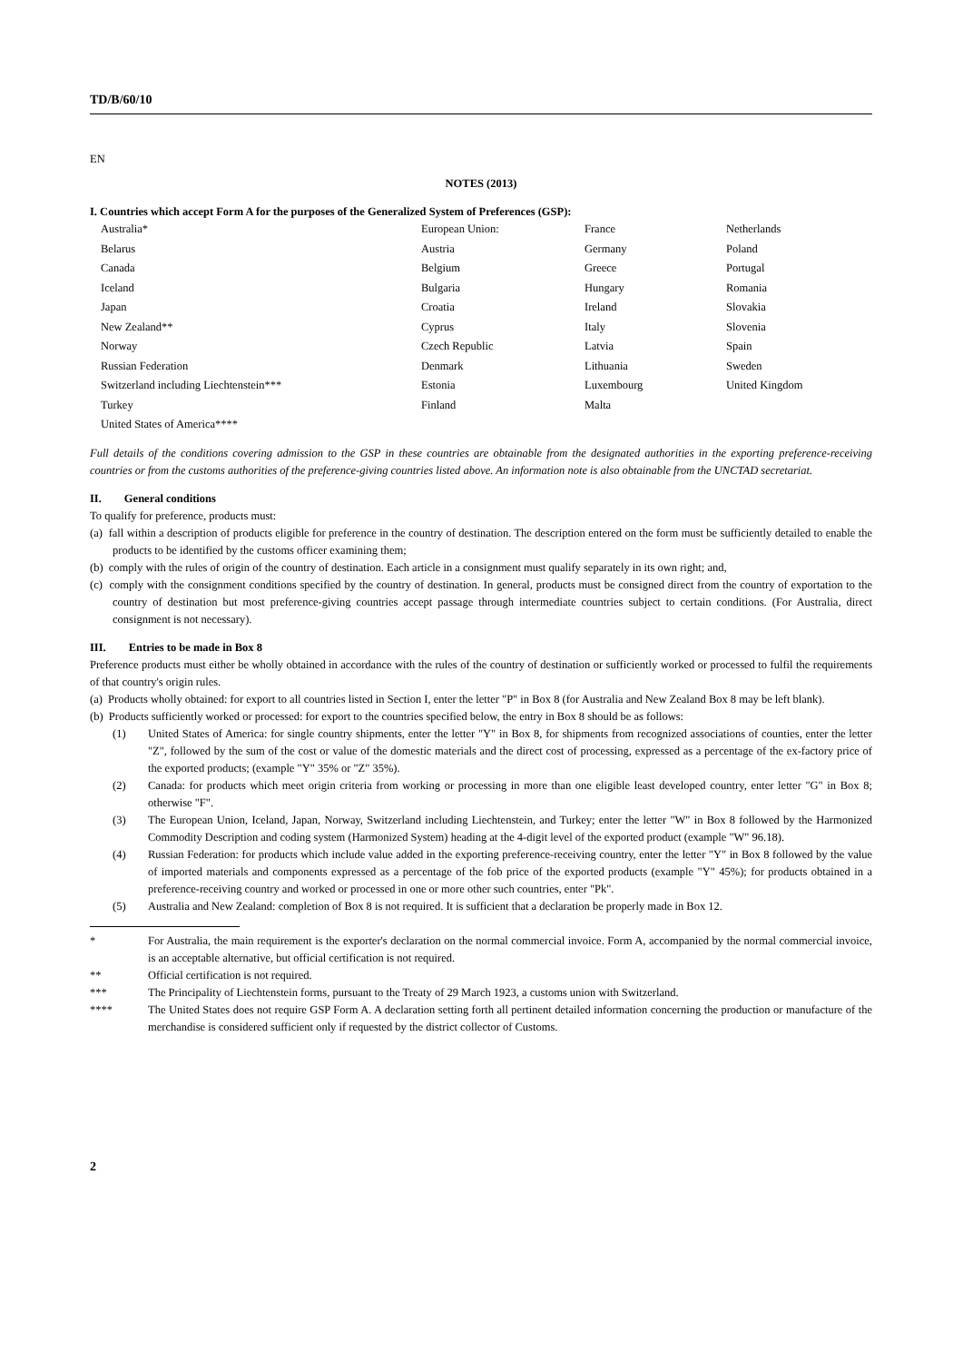TD/B/60/10
EN
NOTES (2013)
I. Countries which accept Form A for the purposes of the Generalized System of Preferences (GSP):
| Australia* | European Union: | France | Netherlands |
| Belarus | Austria | Germany | Poland |
| Canada | Belgium | Greece | Portugal |
| Iceland | Bulgaria | Hungary | Romania |
| Japan | Croatia | Ireland | Slovakia |
| New Zealand** | Cyprus | Italy | Slovenia |
| Norway | Czech Republic | Latvia | Spain |
| Russian Federation | Denmark | Lithuania | Sweden |
| Switzerland including Liechtenstein*** | Estonia | Luxembourg | United Kingdom |
| Turkey | Finland | Malta | |
| United States of America**** | | | |
Full details of the conditions covering admission to the GSP in these countries are obtainable from the designated authorities in the exporting preference-receiving countries or from the customs authorities of the preference-giving countries listed above. An information note is also obtainable from the UNCTAD secretariat.
II. General conditions
To qualify for preference, products must:
(a) fall within a description of products eligible for preference in the country of destination. The description entered on the form must be sufficiently detailed to enable the products to be identified by the customs officer examining them;
(b) comply with the rules of origin of the country of destination. Each article in a consignment must qualify separately in its own right; and,
(c) comply with the consignment conditions specified by the country of destination. In general, products must be consigned direct from the country of exportation to the country of destination but most preference-giving countries accept passage through intermediate countries subject to certain conditions. (For Australia, direct consignment is not necessary).
III. Entries to be made in Box 8
Preference products must either be wholly obtained in accordance with the rules of the country of destination or sufficiently worked or processed to fulfil the requirements of that country's origin rules.
(a) Products wholly obtained: for export to all countries listed in Section I, enter the letter "P" in Box 8 (for Australia and New Zealand Box 8 may be left blank).
(b) Products sufficiently worked or processed: for export to the countries specified below, the entry in Box 8 should be as follows:
(1) United States of America: for single country shipments, enter the letter "Y" in Box 8, for shipments from recognized associations of counties, enter the letter "Z", followed by the sum of the cost or value of the domestic materials and the direct cost of processing, expressed as a percentage of the ex-factory price of the exported products; (example "Y" 35% or "Z" 35%).
(2) Canada: for products which meet origin criteria from working or processing in more than one eligible least developed country, enter letter "G" in Box 8; otherwise "F".
(3) The European Union, Iceland, Japan, Norway, Switzerland including Liechtenstein, and Turkey; enter the letter "W" in Box 8 followed by the Harmonized Commodity Description and coding system (Harmonized System) heading at the 4-digit level of the exported product (example "W" 96.18).
(4) Russian Federation: for products which include value added in the exporting preference-receiving country, enter the letter "Y" in Box 8 followed by the value of imported materials and components expressed as a percentage of the fob price of the exported products (example "Y" 45%); for products obtained in a preference-receiving country and worked or processed in one or more other such countries, enter "Pk".
(5) Australia and New Zealand: completion of Box 8 is not required. It is sufficient that a declaration be properly made in Box 12.
* For Australia, the main requirement is the exporter's declaration on the normal commercial invoice. Form A, accompanied by the normal commercial invoice, is an acceptable alternative, but official certification is not required.
** Official certification is not required.
*** The Principality of Liechtenstein forms, pursuant to the Treaty of 29 March 1923, a customs union with Switzerland.
**** The United States does not require GSP Form A. A declaration setting forth all pertinent detailed information concerning the production or manufacture of the merchandise is considered sufficient only if requested by the district collector of Customs.
2